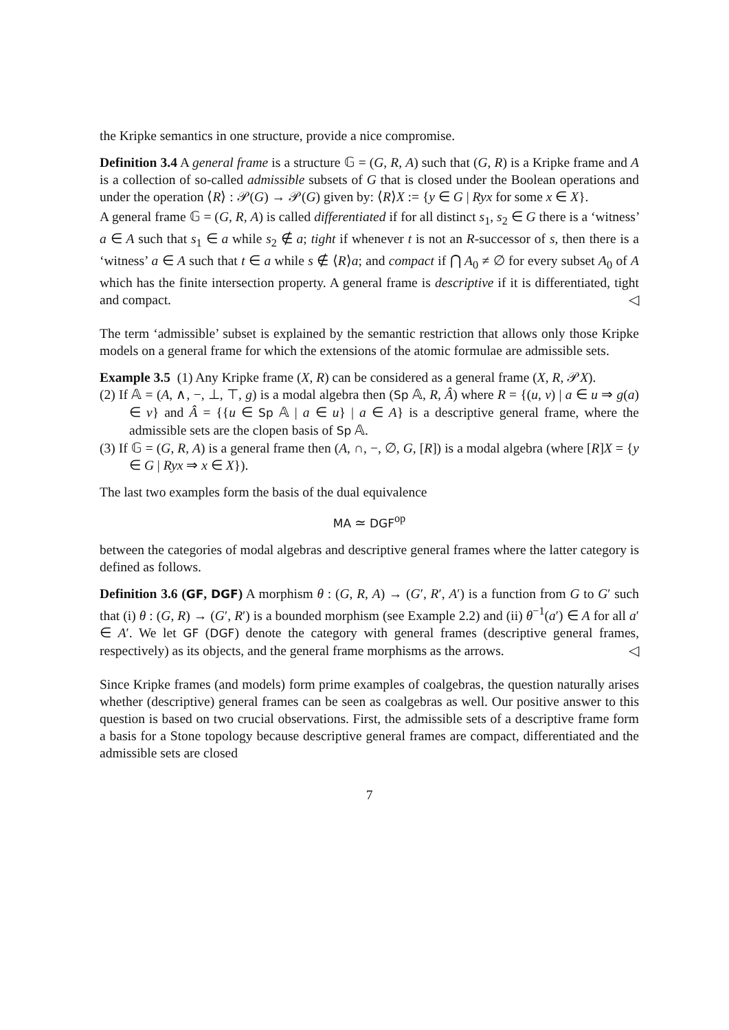the Kripke semantics in one structure, provide a nice compromise.
Definition 3.4 A general frame is a structure 𝔾 = (G, R, A) such that (G, R) is a Kripke frame and A is a collection of so-called admissible subsets of G that is closed under the Boolean operations and under the operation ⟨R⟩ : 𝒫(G) → 𝒫(G) given by: ⟨R⟩X := {y ∈ G | Ryx for some x ∈ X}.
A general frame 𝔾 = (G, R, A) is called differentiated if for all distinct s<sub>1</sub>, s<sub>2</sub> ∈ G there is a ‘witness’ a ∈ A such that s<sub>1</sub> ∈ a while s<sub>2</sub> ∉ a; tight if whenever t is not an R-successor of s, then there is a ‘witness’ a ∈ A such that t ∈ a while s ∉ ⟨R⟩a; and compact if ⋂ A<sub>0</sub> ≠ ∅ for every subset A<sub>0</sub> of A which has the finite intersection property. A general frame is descriptive if it is differentiated, tight and compact. ◁
The term ‘admissible’ subset is explained by the semantic restriction that allows only those Kripke models on a general frame for which the extensions of the atomic formulae are admissible sets.
Example 3.5 (1) Any Kripke frame (X, R) can be considered as a general frame (X, R, 𝒫X).
(2) If 𝔸 = (A, ∧, −, ⊥, ⊤, g) is a modal algebra then (Sp 𝔸, R, Â) where R = {(u, v) | a ∈ u ⇒ g(a) ∈ v} and Â = {{u ∈ Sp 𝔸 | a ∈ u} | a ∈ A} is a descriptive general frame, where the admissible sets are the clopen basis of Sp 𝔸.
(3) If 𝔾 = (G, R, A) is a general frame then (A, ∩, −, ∅, G, [R]) is a modal algebra (where [R]X = {y ∈ G | Ryx ⇒ x ∈ X}).
The last two examples form the basis of the dual equivalence
MA ≃ DGF<sup>op</sup>
between the categories of modal algebras and descriptive general frames where the latter category is defined as follows.
Definition 3.6 (GF, DGF) A morphism θ : (G, R, A) → (G′, R′, A′) is a function from G to G′ such that (i) θ : (G, R) → (G′, R′) is a bounded morphism (see Example 2.2) and (ii) θ<sup>−1</sup>(a′) ∈ A for all a′ ∈ A′. We let GF (DGF) denote the category with general frames (descriptive general frames, respectively) as its objects, and the general frame morphisms as the arrows. ◁
Since Kripke frames (and models) form prime examples of coalgebras, the question naturally arises whether (descriptive) general frames can be seen as coalgebras as well. Our positive answer to this question is based on two crucial observations. First, the admissible sets of a descriptive frame form a basis for a Stone topology because descriptive general frames are compact, differentiated and the admissible sets are closed
7